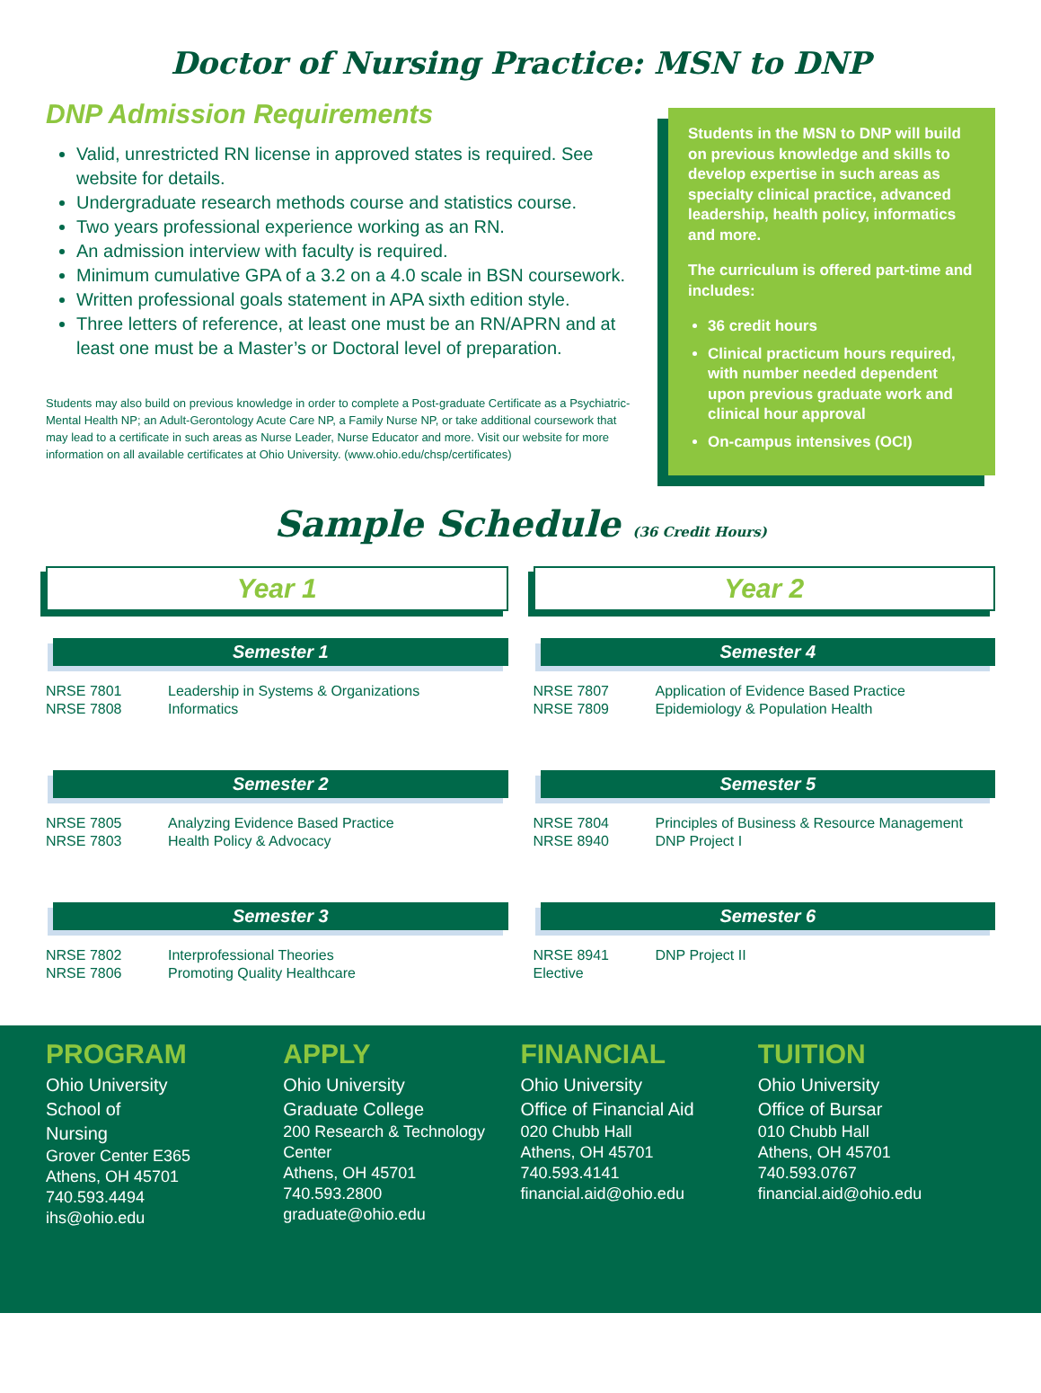Doctor of Nursing Practice: MSN to DNP
DNP Admission Requirements
Valid, unrestricted RN license in approved states is required. See website for details.
Undergraduate research methods course and statistics course.
Two years professional experience working as an RN.
An admission interview with faculty is required.
Minimum cumulative GPA of a 3.2 on a 4.0 scale in BSN coursework.
Written professional goals statement in APA sixth edition style.
Three letters of reference, at least one must be an RN/APRN and at least one must be a Master’s or Doctoral level of preparation.
Students may also build on previous knowledge in order to complete a Post-graduate Certificate as a Psychiatric-Mental Health NP; an Adult-Gerontology Acute Care NP, a Family Nurse NP, or take additional coursework that may lead to a certificate in such areas as Nurse Leader, Nurse Educator and more. Visit our website for more information on all available certificates at Ohio University. (www.ohio.edu/chsp/certificates)
Students in the MSN to DNP will build on previous knowledge and skills to develop expertise in such areas as specialty clinical practice, advanced leadership, health policy, informatics and more.
The curriculum is offered part-time and includes:
36 credit hours
Clinical practicum hours required, with number needed dependent upon previous graduate work and clinical hour approval
On-campus intensives (OCI)
Sample Schedule (36 Credit Hours)
Year 1
Semester 1
| NRSE 7801 | Leadership in Systems & Organizations |
| NRSE 7808 | Informatics |
Semester 2
| NRSE 7805 | Analyzing Evidence Based Practice |
| NRSE 7803 | Health Policy & Advocacy |
Semester 3
| NRSE 7802 | Interprofessional Theories |
| NRSE 7806 | Promoting Quality Healthcare |
Year 2
Semester 4
| NRSE 7807 | Application of Evidence Based Practice |
| NRSE 7809 | Epidemiology & Population Health |
Semester 5
| NRSE 7804 | Principles of Business & Resource Management |
| NRSE 8940 | DNP Project I |
Semester 6
| NRSE 8941 | DNP Project II |
| Elective | |
PROGRAM
Ohio University
School of
Nursing
Grover Center E365
Athens, OH 45701
740.593.4494
ihs@ohio.edu
APPLY
Ohio University
Graduate College
200 Research & Technology Center
Athens, OH 45701
740.593.2800
graduate@ohio.edu
FINANCIAL
Ohio University
Office of Financial Aid
020 Chubb Hall
Athens, OH 45701
740.593.4141
financial.aid@ohio.edu
TUITION
Ohio University
Office of Bursar
010 Chubb Hall
Athens, OH 45701
740.593.0767
financial.aid@ohio.edu